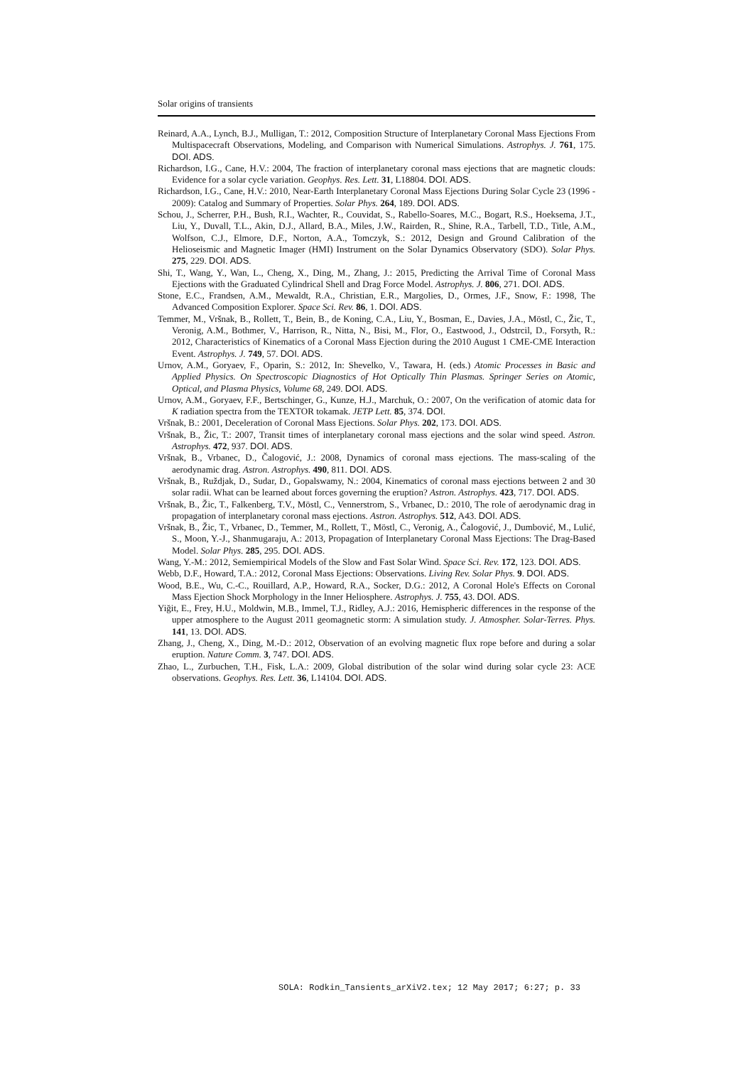Solar origins of transients
Reinard, A.A., Lynch, B.J., Mulligan, T.: 2012, Composition Structure of Interplanetary Coronal Mass Ejections From Multispacecraft Observations, Modeling, and Comparison with Numerical Simulations. Astrophys. J. 761, 175. DOI. ADS.
Richardson, I.G., Cane, H.V.: 2004, The fraction of interplanetary coronal mass ejections that are magnetic clouds: Evidence for a solar cycle variation. Geophys. Res. Lett. 31, L18804. DOI. ADS.
Richardson, I.G., Cane, H.V.: 2010, Near-Earth Interplanetary Coronal Mass Ejections During Solar Cycle 23 (1996 - 2009): Catalog and Summary of Properties. Solar Phys. 264, 189. DOI. ADS.
Schou, J., Scherrer, P.H., Bush, R.I., Wachter, R., Couvidat, S., Rabello-Soares, M.C., Bogart, R.S., Hoeksema, J.T., Liu, Y., Duvall, T.L., Akin, D.J., Allard, B.A., Miles, J.W., Rairden, R., Shine, R.A., Tarbell, T.D., Title, A.M., Wolfson, C.J., Elmore, D.F., Norton, A.A., Tomczyk, S.: 2012, Design and Ground Calibration of the Helioseismic and Magnetic Imager (HMI) Instrument on the Solar Dynamics Observatory (SDO). Solar Phys. 275, 229. DOI. ADS.
Shi, T., Wang, Y., Wan, L., Cheng, X., Ding, M., Zhang, J.: 2015, Predicting the Arrival Time of Coronal Mass Ejections with the Graduated Cylindrical Shell and Drag Force Model. Astrophys. J. 806, 271. DOI. ADS.
Stone, E.C., Frandsen, A.M., Mewaldt, R.A., Christian, E.R., Margolies, D., Ormes, J.F., Snow, F.: 1998, The Advanced Composition Explorer. Space Sci. Rev. 86, 1. DOI. ADS.
Temmer, M., Vršnak, B., Rollett, T., Bein, B., de Koning, C.A., Liu, Y., Bosman, E., Davies, J.A., Möstl, C., Žic, T., Veronig, A.M., Bothmer, V., Harrison, R., Nitta, N., Bisi, M., Flor, O., Eastwood, J., Odstrcil, D., Forsyth, R.: 2012, Characteristics of Kinematics of a Coronal Mass Ejection during the 2010 August 1 CME-CME Interaction Event. Astrophys. J. 749, 57. DOI. ADS.
Urnov, A.M., Goryaev, F., Oparin, S.: 2012, In: Shevelko, V., Tawara, H. (eds.) Atomic Processes in Basic and Applied Physics. On Spectroscopic Diagnostics of Hot Optically Thin Plasmas. Springer Series on Atomic, Optical, and Plasma Physics, Volume 68, 249. DOI. ADS.
Urnov, A.M., Goryaev, F.F., Bertschinger, G., Kunze, H.J., Marchuk, O.: 2007, On the verification of atomic data for K radiation spectra from the TEXTOR tokamak. JETP Lett. 85, 374. DOI.
Vršnak, B.: 2001, Deceleration of Coronal Mass Ejections. Solar Phys. 202, 173. DOI. ADS.
Vršnak, B., Žic, T.: 2007, Transit times of interplanetary coronal mass ejections and the solar wind speed. Astron. Astrophys. 472, 937. DOI. ADS.
Vršnak, B., Vrbanec, D., Čalogović, J.: 2008, Dynamics of coronal mass ejections. The mass-scaling of the aerodynamic drag. Astron. Astrophys. 490, 811. DOI. ADS.
Vršnak, B., Ruždjak, D., Sudar, D., Gopalswamy, N.: 2004, Kinematics of coronal mass ejections between 2 and 30 solar radii. What can be learned about forces governing the eruption? Astron. Astrophys. 423, 717. DOI. ADS.
Vršnak, B., Žic, T., Falkenberg, T.V., Möstl, C., Vennerstrom, S., Vrbanec, D.: 2010, The role of aerodynamic drag in propagation of interplanetary coronal mass ejections. Astron. Astrophys. 512, A43. DOI. ADS.
Vršnak, B., Žic, T., Vrbanec, D., Temmer, M., Rollett, T., Möstl, C., Veronig, A., Čalogović, J., Dumbović, M., Lulić, S., Moon, Y.-J., Shanmugaraju, A.: 2013, Propagation of Interplanetary Coronal Mass Ejections: The Drag-Based Model. Solar Phys. 285, 295. DOI. ADS.
Wang, Y.-M.: 2012, Semiempirical Models of the Slow and Fast Solar Wind. Space Sci. Rev. 172, 123. DOI. ADS.
Webb, D.F., Howard, T.A.: 2012, Coronal Mass Ejections: Observations. Living Rev. Solar Phys. 9. DOI. ADS.
Wood, B.E., Wu, C.-C., Rouillard, A.P., Howard, R.A., Socker, D.G.: 2012, A Coronal Hole's Effects on Coronal Mass Ejection Shock Morphology in the Inner Heliosphere. Astrophys. J. 755, 43. DOI. ADS.
Yiğit, E., Frey, H.U., Moldwin, M.B., Immel, T.J., Ridley, A.J.: 2016, Hemispheric differences in the response of the upper atmosphere to the August 2011 geomagnetic storm: A simulation study. J. Atmospher. Solar-Terres. Phys. 141, 13. DOI. ADS.
Zhang, J., Cheng, X., Ding, M.-D.: 2012, Observation of an evolving magnetic flux rope before and during a solar eruption. Nature Comm. 3, 747. DOI. ADS.
Zhao, L., Zurbuchen, T.H., Fisk, L.A.: 2009, Global distribution of the solar wind during solar cycle 23: ACE observations. Geophys. Res. Lett. 36, L14104. DOI. ADS.
SOLA: Rodkin_Tansients_arXiV2.tex; 12 May 2017; 6:27; p. 33